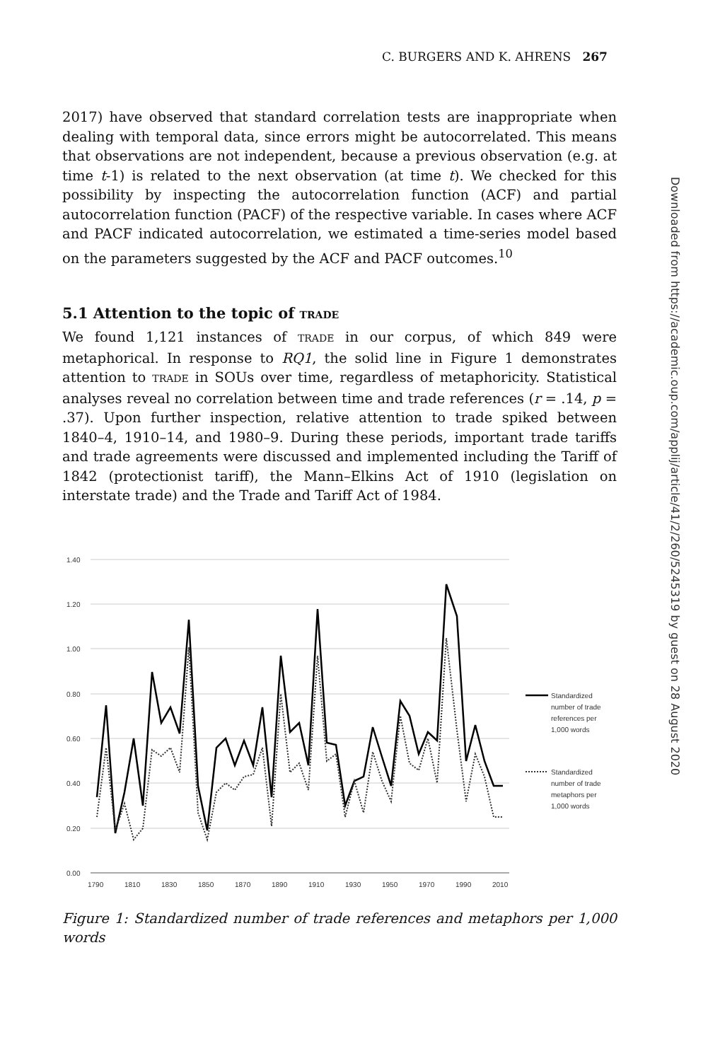C. BURGERS AND K. AHRENS 267
Downloaded from https://academic.oup.com/applij/article/41/2/260/5245319 by guest on 28 August 2020
2017) have observed that standard correlation tests are inappropriate when dealing with temporal data, since errors might be autocorrelated. This means that observations are not independent, because a previous observation (e.g. at time t-1) is related to the next observation (at time t). We checked for this possibility by inspecting the autocorrelation function (ACF) and partial autocorrelation function (PACF) of the respective variable. In cases where ACF and PACF indicated autocorrelation, we estimated a time-series model based on the parameters suggested by the ACF and PACF outcomes.<sup>10</sup>
5.1 Attention to the topic of TRADE
We found 1,121 instances of TRADE in our corpus, of which 849 were metaphorical. In response to RQ1, the solid line in Figure 1 demonstrates attention to TRADE in SOUs over time, regardless of metaphoricity. Statistical analyses reveal no correlation between time and trade references (r = .14, p = .37). Upon further inspection, relative attention to trade spiked between 1840–4, 1910–14, and 1980–9. During these periods, important trade tariffs and trade agreements were discussed and implemented including the Tariff of 1842 (protectionist tariff), the Mann–Elkins Act of 1910 (legislation on interstate trade) and the Trade and Tariff Act of 1984.
1.40
1.20
1.00
0.80
0.60
0.40
0.20
0.00
1790
1810
1830
1850
1870
1890
1910
1930
1950
1970
1990
2010
Standardized
number of trade
references per
1,000 words
Standardized
number of trade
metaphors per
1,000 words
Figure 1: Standardized number of trade references and metaphors per 1,000 words